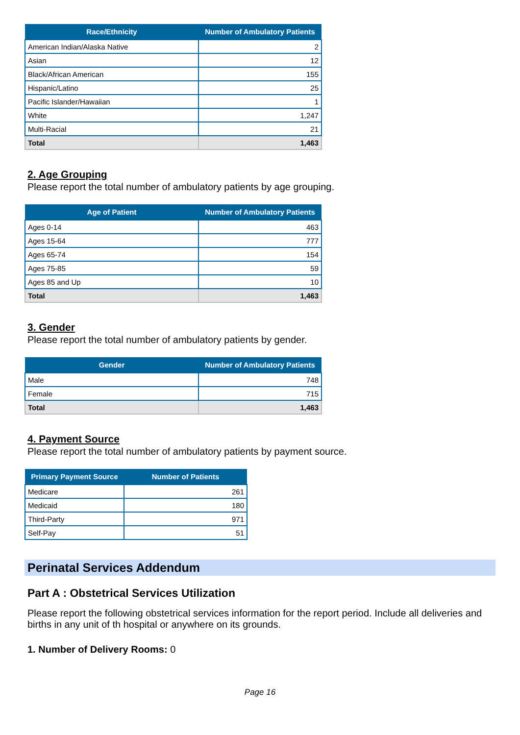| Race/Ethnicity | Number of Ambulatory Patients |
| --- | --- |
| American Indian/Alaska Native | 2 |
| Asian | 12 |
| Black/African American | 155 |
| Hispanic/Latino | 25 |
| Pacific Islander/Hawaiian | 1 |
| White | 1,247 |
| Multi-Racial | 21 |
| Total | 1,463 |
2. Age Grouping
Please report the total number of ambulatory patients by age grouping.
| Age of Patient | Number of Ambulatory Patients |
| --- | --- |
| Ages 0-14 | 463 |
| Ages 15-64 | 777 |
| Ages 65-74 | 154 |
| Ages 75-85 | 59 |
| Ages 85 and Up | 10 |
| Total | 1,463 |
3. Gender
Please report the total number of ambulatory patients by gender.
| Gender | Number of Ambulatory Patients |
| --- | --- |
| Male | 748 |
| Female | 715 |
| Total | 1,463 |
4. Payment Source
Please report the total number of ambulatory patients by payment source.
| Primary Payment Source | Number of Patients |
| --- | --- |
| Medicare | 261 |
| Medicaid | 180 |
| Third-Party | 971 |
| Self-Pay | 51 |
Perinatal Services Addendum
Part A : Obstetrical Services Utilization
Please report the following obstetrical services information for the report period. Include all deliveries and births in any unit of th hospital or anywhere on its grounds.
1. Number of Delivery Rooms: 0
Page 16